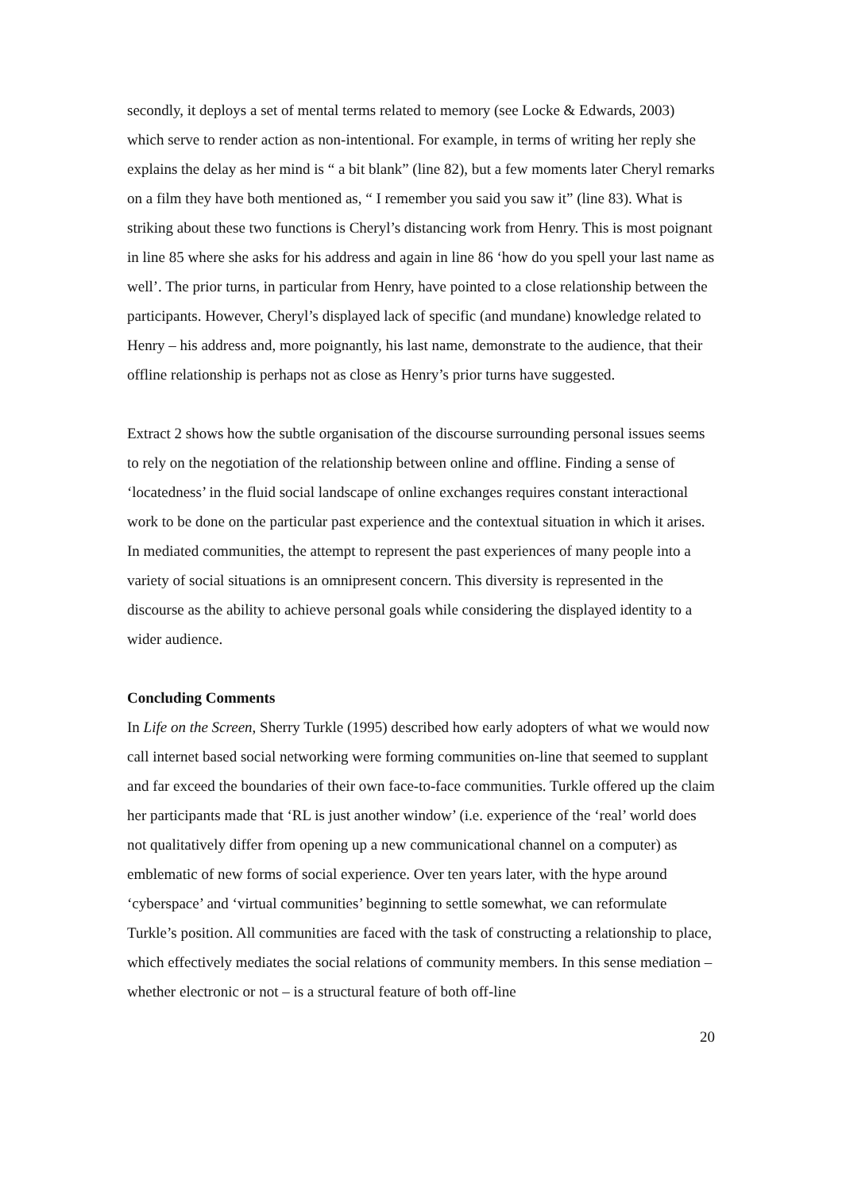secondly, it deploys a set of mental terms related to memory (see Locke & Edwards, 2003) which serve to render action as non-intentional. For example, in terms of writing her reply she explains the delay as her mind is “ a bit blank” (line 82), but a few moments later Cheryl remarks on a film they have both mentioned as, “ I remember you said you saw it” (line 83). What is striking about these two functions is Cheryl’s distancing work from Henry. This is most poignant in line 85 where she asks for his address and again in line 86 ‘how do you spell your last name as well’. The prior turns, in particular from Henry, have pointed to a close relationship between the participants. However, Cheryl’s displayed lack of specific (and mundane) knowledge related to Henry – his address and, more poignantly, his last name, demonstrate to the audience, that their offline relationship is perhaps not as close as Henry’s prior turns have suggested.
Extract 2 shows how the subtle organisation of the discourse surrounding personal issues seems to rely on the negotiation of the relationship between online and offline. Finding a sense of ‘locatedness’ in the fluid social landscape of online exchanges requires constant interactional work to be done on the particular past experience and the contextual situation in which it arises. In mediated communities, the attempt to represent the past experiences of many people into a variety of social situations is an omnipresent concern. This diversity is represented in the discourse as the ability to achieve personal goals while considering the displayed identity to a wider audience.
Concluding Comments
In Life on the Screen, Sherry Turkle (1995) described how early adopters of what we would now call internet based social networking were forming communities on-line that seemed to supplant and far exceed the boundaries of their own face-to-face communities. Turkle offered up the claim her participants made that ‘RL is just another window’ (i.e. experience of the ‘real’ world does not qualitatively differ from opening up a new communicational channel on a computer) as emblematic of new forms of social experience. Over ten years later, with the hype around ‘cyberspace’ and ‘virtual communities’ beginning to settle somewhat, we can reformulate Turkle’s position. All communities are faced with the task of constructing a relationship to place, which effectively mediates the social relations of community members. In this sense mediation – whether electronic or not – is a structural feature of both off-line
20